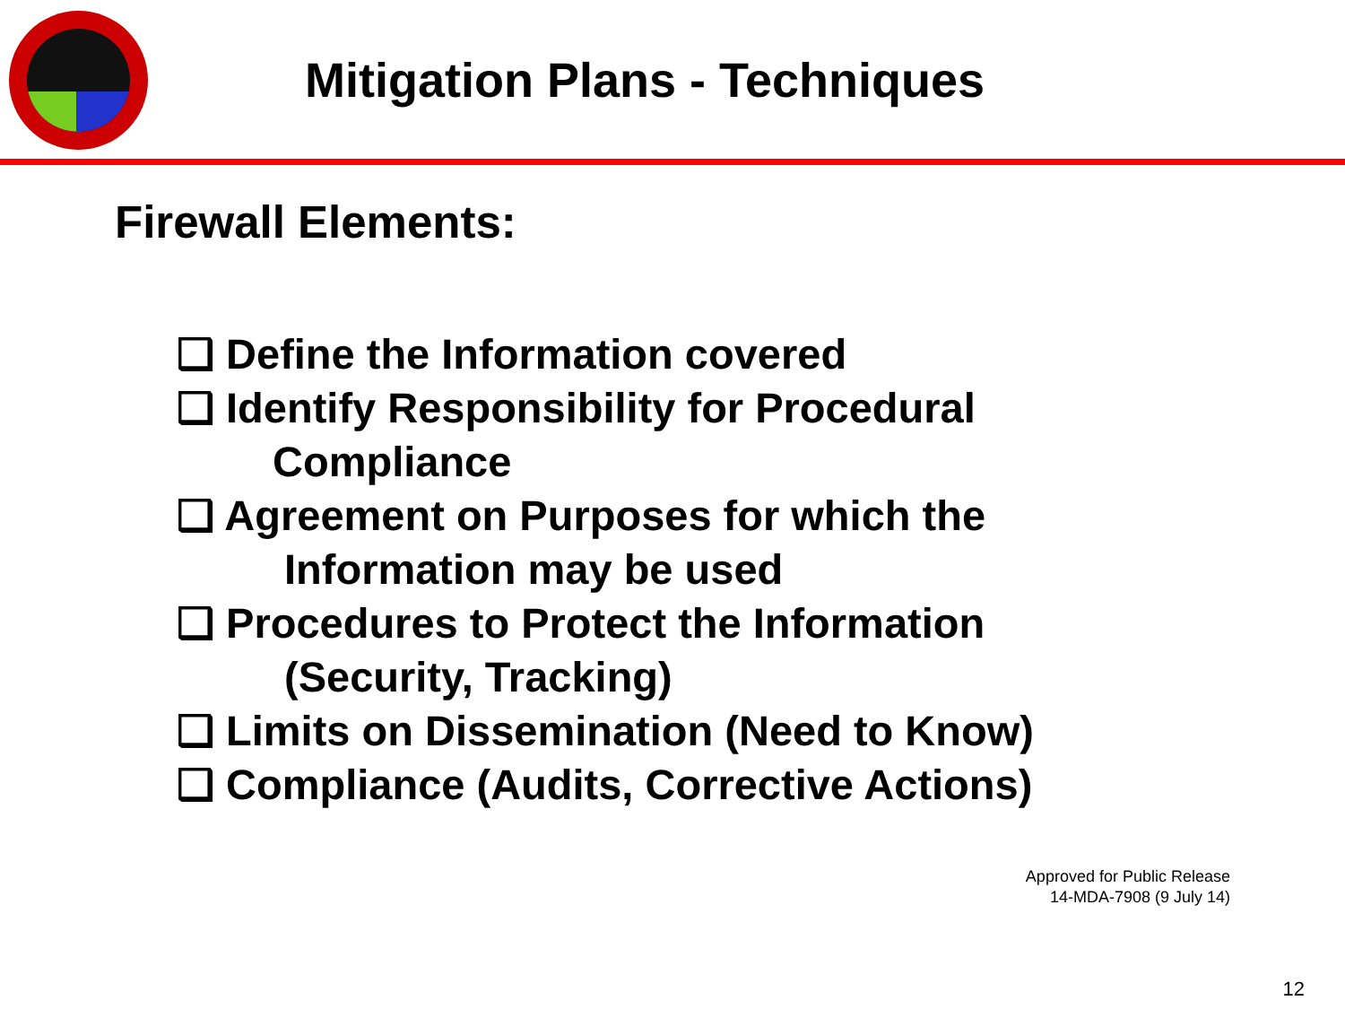Mitigation Plans - Techniques
Firewall Elements:
❑ Define the Information covered
❑ Identify Responsibility for Procedural
Compliance
❑ Agreement on Purposes for which the
Information may be used
❑ Procedures to Protect the Information
(Security, Tracking)
❑ Limits on Dissemination (Need to Know)
❑ Compliance (Audits, Corrective Actions)
Approved for Public Release
14-MDA-7908 (9 July 14)
12